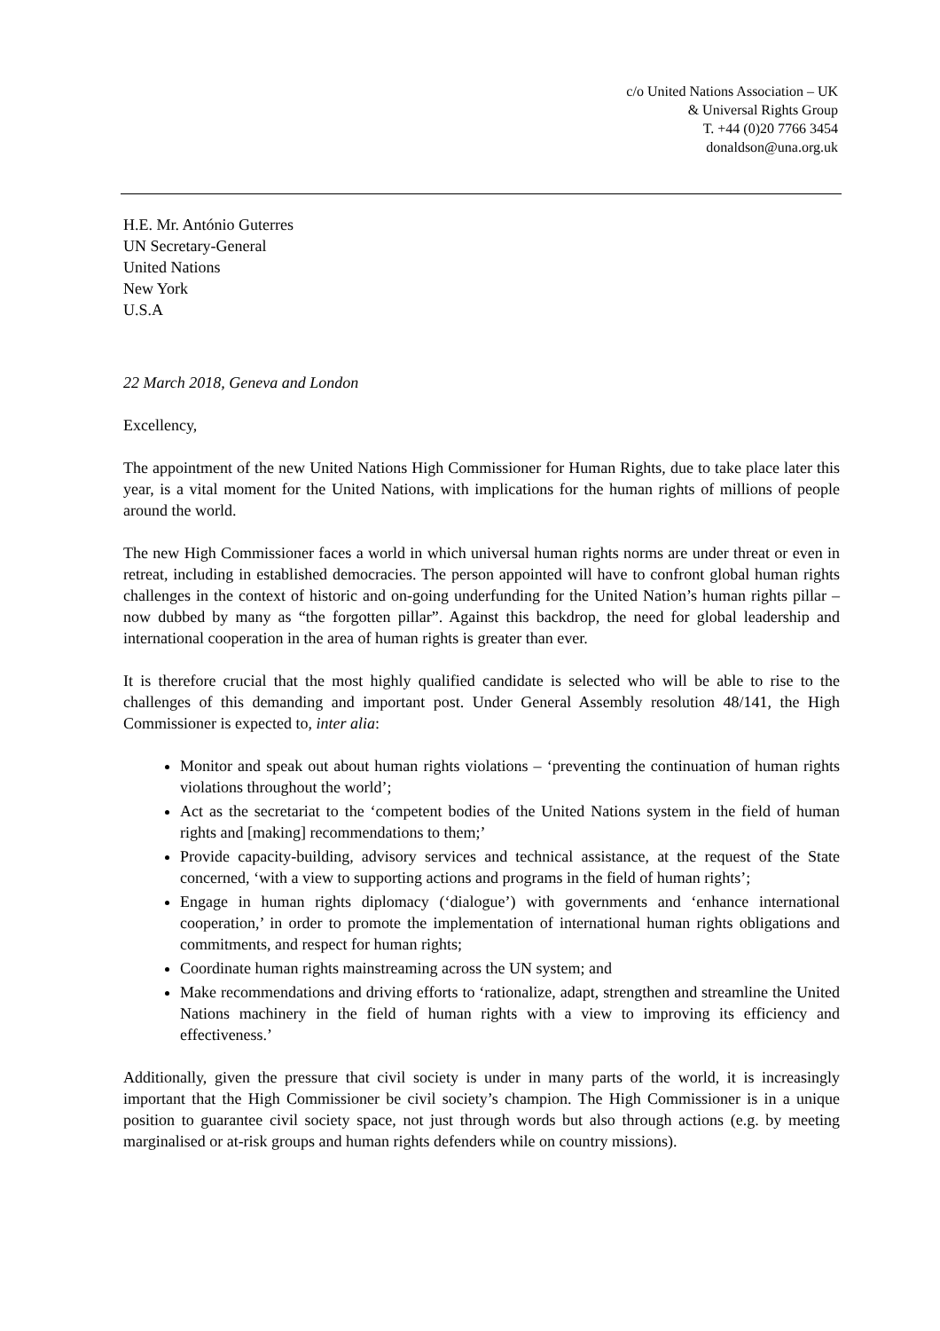c/o United Nations Association – UK
& Universal Rights Group
T. +44 (0)20 7766 3454
donaldson@una.org.uk
H.E. Mr. António Guterres
UN Secretary-General
United Nations
New York
U.S.A
22 March 2018, Geneva and London
Excellency,
The appointment of the new United Nations High Commissioner for Human Rights, due to take place later this year, is a vital moment for the United Nations, with implications for the human rights of millions of people around the world.
The new High Commissioner faces a world in which universal human rights norms are under threat or even in retreat, including in established democracies. The person appointed will have to confront global human rights challenges in the context of historic and on-going underfunding for the United Nation’s human rights pillar – now dubbed by many as “the forgotten pillar”. Against this backdrop, the need for global leadership and international cooperation in the area of human rights is greater than ever.
It is therefore crucial that the most highly qualified candidate is selected who will be able to rise to the challenges of this demanding and important post. Under General Assembly resolution 48/141, the High Commissioner is expected to, inter alia:
Monitor and speak out about human rights violations – ‘preventing the continuation of human rights violations throughout the world’;
Act as the secretariat to the ‘competent bodies of the United Nations system in the field of human rights and [making] recommendations to them;’
Provide capacity-building, advisory services and technical assistance, at the request of the State concerned, ‘with a view to supporting actions and programs in the field of human rights’;
Engage in human rights diplomacy (‘dialogue’) with governments and ‘enhance international cooperation,’ in order to promote the implementation of international human rights obligations and commitments, and respect for human rights;
Coordinate human rights mainstreaming across the UN system; and
Make recommendations and driving efforts to ‘rationalize, adapt, strengthen and streamline the United Nations machinery in the field of human rights with a view to improving its efficiency and effectiveness.’
Additionally, given the pressure that civil society is under in many parts of the world, it is increasingly important that the High Commissioner be civil society’s champion. The High Commissioner is in a unique position to guarantee civil society space, not just through words but also through actions (e.g. by meeting marginalised or at-risk groups and human rights defenders while on country missions).